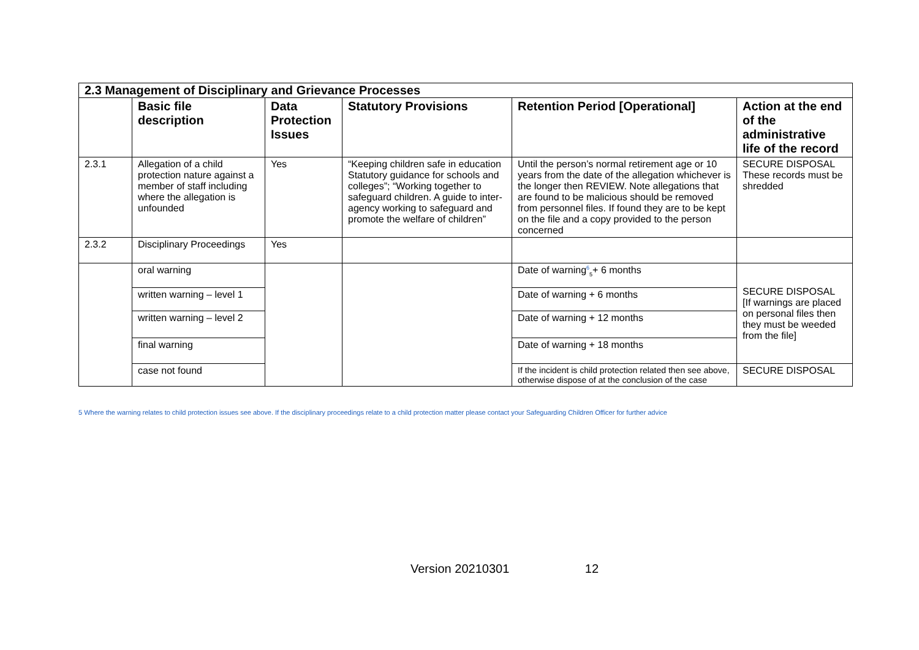| 2.3 Management of Disciplinary and Grievance Processes | | | | | |
| | Basic file description | Data Protection Issues | Statutory Provisions | Retention Period [Operational] | Action at the end of the administrative life of the record |
| 2.3.1 | Allegation of a child protection nature against a member of staff including where the allegation is unfounded | Yes | “Keeping children safe in education Statutory guidance for schools and colleges”; “Working together to safeguard children. A guide to inter-agency working to safeguard and promote the welfare of children” | Until the person’s normal retirement age or 10 years from the date of the allegation whichever is the longer then REVIEW. Note allegations that are found to be malicious should be removed from personnel files. If found they are to be kept on the file and a copy provided to the person concerned | SECURE DISPOSAL These records must be shredded |
| 2.3.2 | Disciplinary Proceedings | Yes | | | |
| | oral warning | | | Date of warning<sup>6</sup><sub>5</sub>+ 6 months | SECURE DISPOSAL [If warnings are placed on personal files then they must be weeded from the file] |
| | written warning – level 1 | | | Date of warning + 6 months | |
| | written warning – level 2 | | | Date of warning + 12 months | |
| | final warning | | | Date of warning + 18 months | |
| | case not found | | | If the incident is child protection related then see above, otherwise dispose of at the conclusion of the case | SECURE DISPOSAL |
5 Where the warning relates to child protection issues see above. If the disciplinary proceedings relate to a child protection matter please contact your Safeguarding Children Officer for further advice
Version 20210301 12